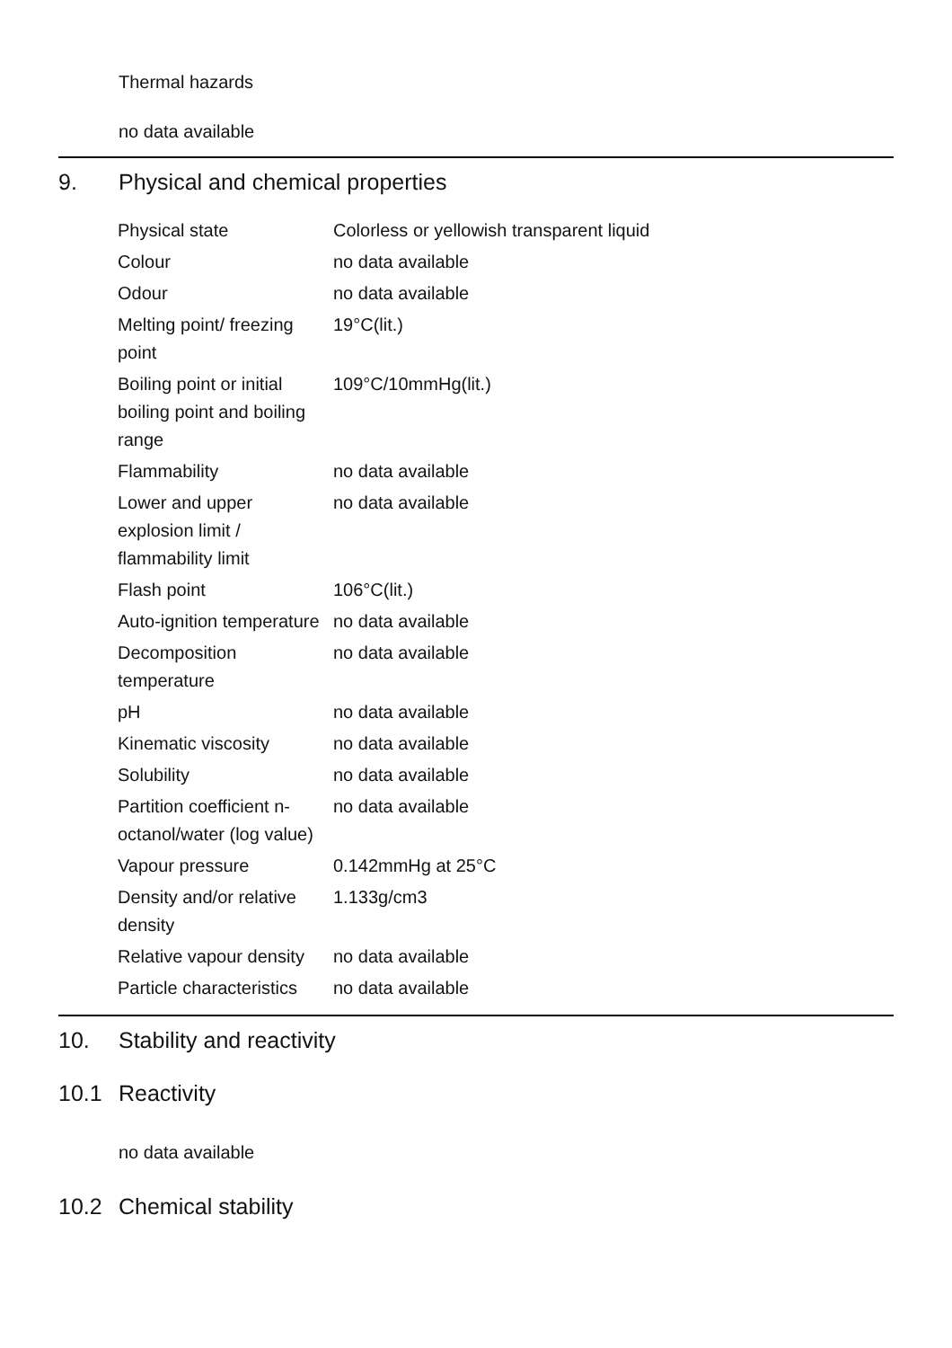Thermal hazards
no data available
9. Physical and chemical properties
| Physical state | Colorless or yellowish transparent liquid |
| Colour | no data available |
| Odour | no data available |
| Melting point/ freezing point | 19°C(lit.) |
| Boiling point or initial boiling point and boiling range | 109°C/10mmHg(lit.) |
| Flammability | no data available |
| Lower and upper explosion limit / flammability limit | no data available |
| Flash point | 106°C(lit.) |
| Auto-ignition temperature | no data available |
| Decomposition temperature | no data available |
| pH | no data available |
| Kinematic viscosity | no data available |
| Solubility | no data available |
| Partition coefficient n-octanol/water (log value) | no data available |
| Vapour pressure | 0.142mmHg at 25°C |
| Density and/or relative density | 1.133g/cm3 |
| Relative vapour density | no data available |
| Particle characteristics | no data available |
10. Stability and reactivity
10.1 Reactivity
no data available
10.2 Chemical stability